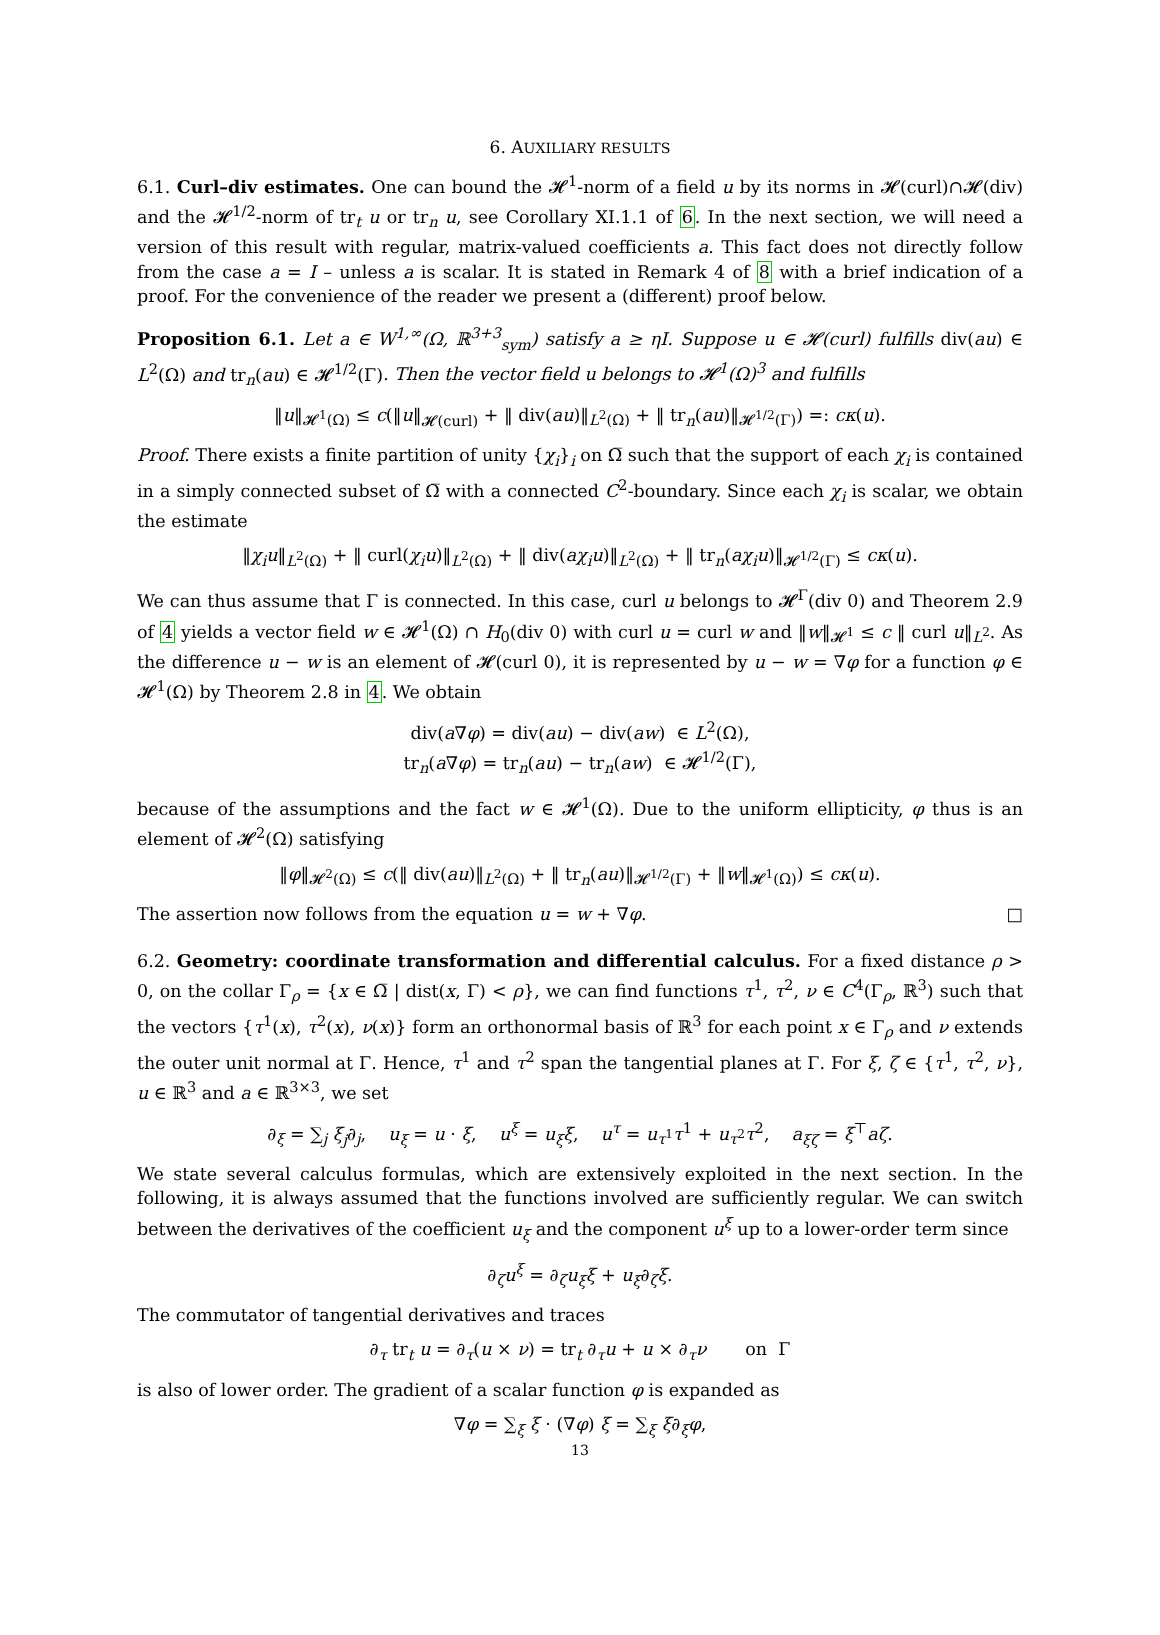6. AUXILIARY RESULTS
6.1. Curl–div estimates. One can bound the 𝓗<sup>1</sup>-norm of a field u by its norms in 𝓗(curl)∩𝓗(div) and the 𝓗<sup>1/2</sup>-norm of tr<sub>t</sub> u or tr<sub>n</sub> u, see Corollary XI.1.1 of 6. In the next section, we will need a version of this result with regular, matrix-valued coefficients a. This fact does not directly follow from the case a = I – unless a is scalar. It is stated in Remark 4 of 8 with a brief indication of a proof. For the convenience of the reader we present a (different) proof below.
Proposition 6.1. Let a ∈ W<sup>1,∞</sup>(Ω, ℝ<sup>3+3</sup><sub>sym</sub>) satisfy a ≥ ηI. Suppose u ∈ 𝓗(curl) fulfills div(au) ∈ L<sup>2</sup>(Ω) and tr<sub>n</sub>(au) ∈ 𝓗<sup>1/2</sup>(Γ). Then the vector field u belongs to 𝓗<sup>1</sup>(Ω)<sup>3</sup> and fulfills
‖u‖<sub>𝓗<sup>1</sup>(Ω)</sub> ≤ c(‖u‖<sub>𝓗(curl)</sub> + ‖ div(au)‖<sub>L<sup>2</sup>(Ω)</sub> + ‖ tr<sub>n</sub>(au)‖<sub>𝓗<sup>1/2</sup>(Γ)</sub>) =: cκ(u).
Proof. There exists a finite partition of unity {χ<sub>i</sub>}<sub>i</sub> on Ω̅ such that the support of each χ<sub>i</sub> is contained in a simply connected subset of Ω̅ with a connected C<sup>2</sup>-boundary. Since each χ<sub>i</sub> is scalar, we obtain the estimate
‖χ<sub>i</sub>u‖<sub>L<sup>2</sup>(Ω)</sub> + ‖ curl(χ<sub>i</sub>u)‖<sub>L<sup>2</sup>(Ω)</sub> + ‖ div(aχ<sub>i</sub>u)‖<sub>L<sup>2</sup>(Ω)</sub> + ‖ tr<sub>n</sub>(aχ<sub>i</sub>u)‖<sub>𝓗<sup>1/2</sup>(Γ)</sub> ≤ cκ(u).
We can thus assume that Γ is connected. In this case, curl u belongs to 𝓗<sup>Γ</sup>(div 0) and Theorem 2.9 of 4 yields a vector field w ∈ 𝓗<sup>1</sup>(Ω) ∩ H<sub>0</sub>(div 0) with curl u = curl w and ‖w‖<sub>𝓗<sup>1</sup></sub> ≤ c ‖ curl u‖<sub>L<sup>2</sup></sub>. As the difference u − w is an element of 𝓗(curl 0), it is represented by u − w = ∇φ for a function φ ∈ 𝓗<sup>1</sup>(Ω) by Theorem 2.8 in 4. We obtain
div(a∇φ) = div(au) − div(aw) ∈ L<sup>2</sup>(Ω),
tr<sub>n</sub>(a∇φ) = tr<sub>n</sub>(au) − tr<sub>n</sub>(aw) ∈ 𝓗<sup>1/2</sup>(Γ),
because of the assumptions and the fact w ∈ 𝓗<sup>1</sup>(Ω). Due to the uniform ellipticity, φ thus is an element of 𝓗<sup>2</sup>(Ω) satisfying
‖φ‖<sub>𝓗<sup>2</sup>(Ω)</sub> ≤ c(‖ div(au)‖<sub>L<sup>2</sup>(Ω)</sub> + ‖ tr<sub>n</sub>(au)‖<sub>𝓗<sup>1/2</sup>(Γ)</sub> + ‖w‖<sub>𝓗<sup>1</sup>(Ω)</sub>) ≤ cκ(u).
The assertion now follows from the equation u = w + ∇φ. □
6.2. Geometry: coordinate transformation and differential calculus. For a fixed distance ρ > 0, on the collar Γ<sub>ρ</sub> = {x ∈ Ω̅ | dist(x, Γ) < ρ}, we can find functions τ<sup>1</sup>, τ<sup>2</sup>, ν ∈ C<sup>4</sup>(Γ<sub>ρ</sub>, ℝ<sup>3</sup>) such that the vectors {τ<sup>1</sup>(x), τ<sup>2</sup>(x), ν(x)} form an orthonormal basis of ℝ<sup>3</sup> for each point x ∈ Γ<sub>ρ</sub> and ν extends the outer unit normal at Γ. Hence, τ<sup>1</sup> and τ<sup>2</sup> span the tangential planes at Γ. For ξ, ζ ∈ {τ<sup>1</sup>, τ<sup>2</sup>, ν}, u ∈ ℝ<sup>3</sup> and a ∈ ℝ<sup>3×3</sup>, we set
∂<sub>ξ</sub> = ∑<sub>j</sub> ξ<sub>j</sub>∂<sub>j</sub>, u<sub>ξ</sub> = u · ξ, u<sup>ξ</sup> = u<sub>ξ</sub>ξ, u<sup>τ</sup> = u<sub>τ<sup>1</sup></sub>τ<sup>1</sup> + u<sub>τ<sup>2</sup></sub>τ<sup>2</sup>, a<sub>ξζ</sub> = ξ<sup>⊤</sup>aζ.
We state several calculus formulas, which are extensively exploited in the next section. In the following, it is always assumed that the functions involved are sufficiently regular. We can switch between the derivatives of the coefficient u<sub>ξ</sub> and the component u<sup>ξ</sup> up to a lower-order term since
∂<sub>ζ</sub>u<sup>ξ</sup> = ∂<sub>ζ</sub>u<sub>ξ</sub>ξ + u<sub>ξ</sub>∂<sub>ζ</sub>ξ.
The commutator of tangential derivatives and traces
∂<sub>τ</sub> tr<sub>t</sub> u = ∂<sub>τ</sub>(u × ν) = tr<sub>t</sub> ∂<sub>τ</sub>u + u × ∂<sub>τ</sub>ν on Γ
is also of lower order. The gradient of a scalar function φ is expanded as
∇φ = ∑<sub>ξ</sub> ξ · (∇φ) ξ = ∑<sub>ξ</sub> ξ∂<sub>ξ</sub>φ,
13